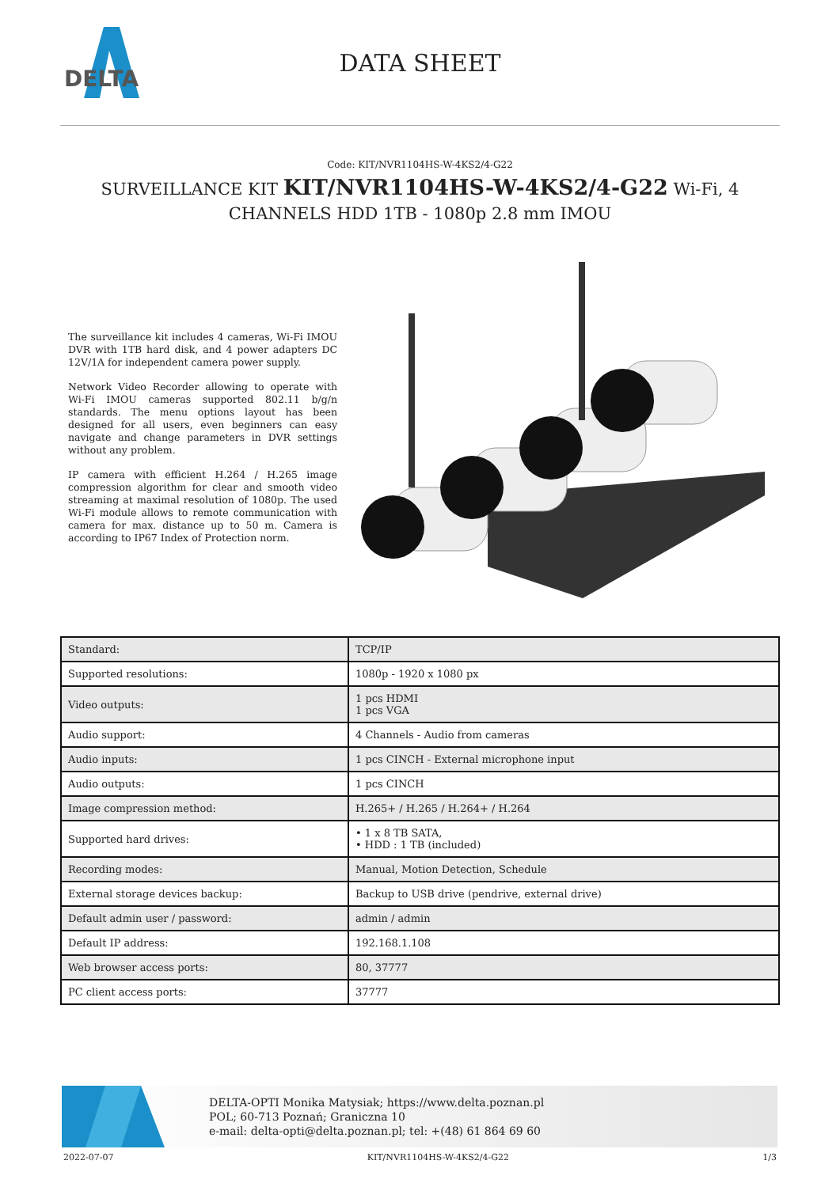DELTA
DATA SHEET
Code: KIT/NVR1104HS-W-4KS2/4-G22
SURVEILLANCE KIT KIT/NVR1104HS-W-4KS2/4-G22 Wi-Fi, 4 CHANNELS HDD 1TB - 1080p 2.8 mm IMOU
The surveillance kit includes 4 cameras, Wi-Fi IMOU DVR with 1TB hard disk, and 4 power adapters DC 12V/1A for independent camera power supply.
Network Video Recorder allowing to operate with Wi-Fi IMOU cameras supported 802.11 b/g/n standards. The menu options layout has been designed for all users, even beginners can easy navigate and change parameters in DVR settings without any problem.
IP camera with efficient H.264 / H.265 image compression algorithm for clear and smooth video streaming at maximal resolution of 1080p. The used Wi-Fi module allows to remote communication with camera for max. distance up to 50 m. Camera is according to IP67 Index of Protection norm.
| Standard: | TCP/IP |
| Supported resolutions: | 1080p - 1920 x 1080 px |
| Video outputs: | 1 pcs HDMI 1 pcs VGA |
| Audio support: | 4 Channels - Audio from cameras |
| Audio inputs: | 1 pcs CINCH - External microphone input |
| Audio outputs: | 1 pcs CINCH |
| Image compression method: | H.265+ / H.265 / H.264+ / H.264 |
| Supported hard drives: | • 1 x 8 TB SATA, • HDD : 1 TB (included) |
| Recording modes: | Manual, Motion Detection, Schedule |
| External storage devices backup: | Backup to USB drive (pendrive, external drive) |
| Default admin user / password: | admin / admin |
| Default IP address: | 192.168.1.108 |
| Web browser access ports: | 80, 37777 |
| PC client access ports: | 37777 |
DELTA-OPTI Monika Matysiak; https://www.delta.poznan.pl
POL; 60-713 Poznań; Graniczna 10
e-mail: delta-opti@delta.poznan.pl; tel: +(48) 61 864 69 60
2022-07-07 KIT/NVR1104HS-W-4KS2/4-G22 1/3